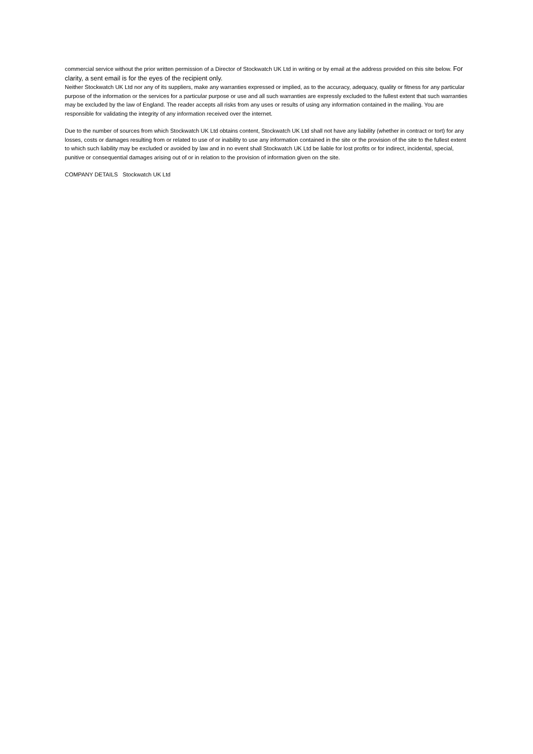commercial service without the prior written permission of a Director of Stockwatch UK Ltd in writing or by email at the address provided on this site below. For clarity, a sent email is for the eyes of the recipient only.
Neither Stockwatch UK Ltd nor any of its suppliers, make any warranties expressed or implied, as to the accuracy, adequacy, quality or fitness for any particular purpose of the information or the services for a particular purpose or use and all such warranties are expressly excluded to the fullest extent that such warranties may be excluded by the law of England. The reader accepts all risks from any uses or results of using any information contained in the mailing. You are responsible for validating the integrity of any information received over the internet.
Due to the number of sources from which Stockwatch UK Ltd obtains content, Stockwatch UK Ltd shall not have any liability (whether in contract or tort) for any losses, costs or damages resulting from or related to use of or inability to use any information contained in the site or the provision of the site to the fullest extent to which such liability may be excluded or avoided by law and in no event shall Stockwatch UK Ltd be liable for lost profits or for indirect, incidental, special, punitive or consequential damages arising out of or in relation to the provision of information given on the site.
COMPANY DETAILS Stockwatch UK Ltd